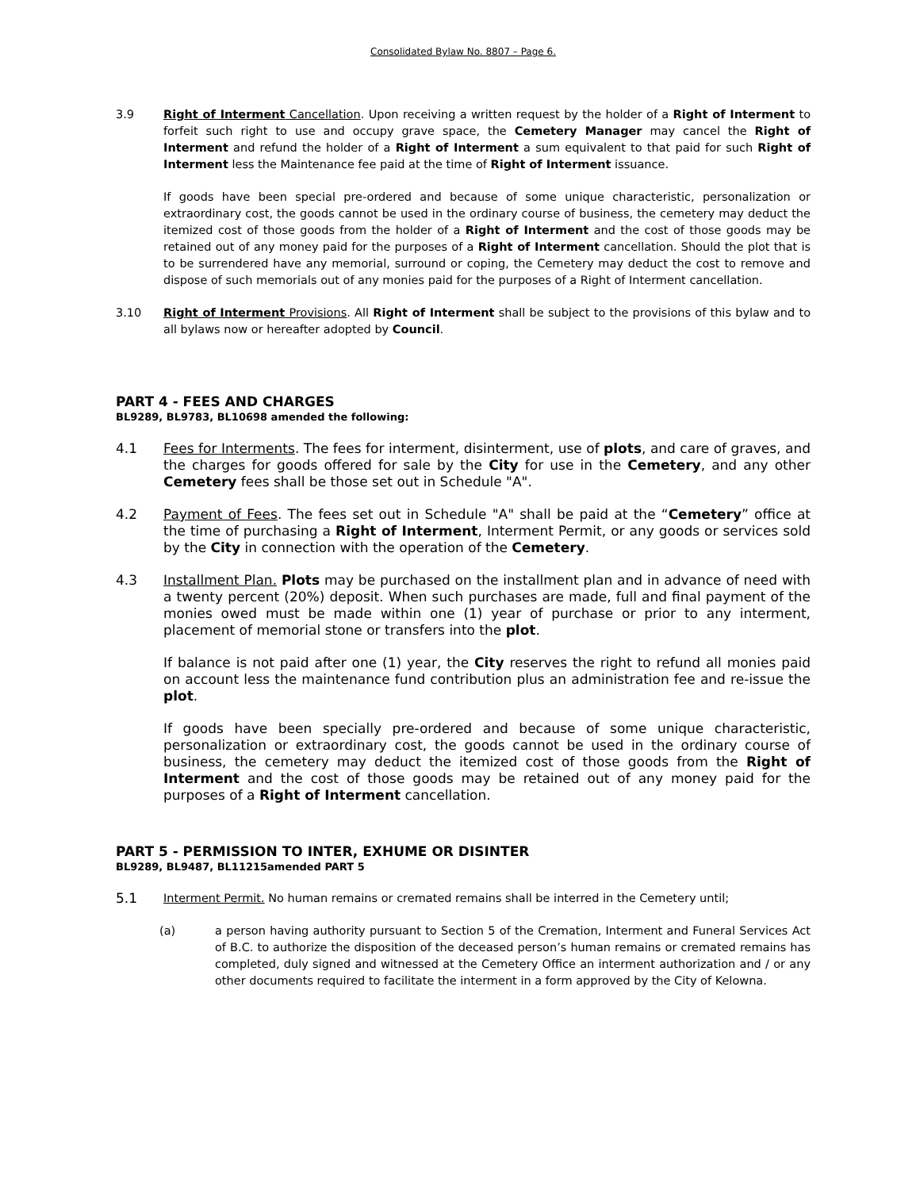Consolidated Bylaw No. 8807 – Page 6.
3.9 Right of Interment Cancellation. Upon receiving a written request by the holder of a Right of Interment to forfeit such right to use and occupy grave space, the Cemetery Manager may cancel the Right of Interment and refund the holder of a Right of Interment a sum equivalent to that paid for such Right of Interment less the Maintenance fee paid at the time of Right of Interment issuance.
If goods have been special pre-ordered and because of some unique characteristic, personalization or extraordinary cost, the goods cannot be used in the ordinary course of business, the cemetery may deduct the itemized cost of those goods from the holder of a Right of Interment and the cost of those goods may be retained out of any money paid for the purposes of a Right of Interment cancellation. Should the plot that is to be surrendered have any memorial, surround or coping, the Cemetery may deduct the cost to remove and dispose of such memorials out of any monies paid for the purposes of a Right of Interment cancellation.
3.10 Right of Interment Provisions. All Right of Interment shall be subject to the provisions of this bylaw and to all bylaws now or hereafter adopted by Council.
PART 4 - FEES AND CHARGES
BL9289, BL9783, BL10698 amended the following:
4.1 Fees for Interments. The fees for interment, disinterment, use of plots, and care of graves, and the charges for goods offered for sale by the City for use in the Cemetery, and any other Cemetery fees shall be those set out in Schedule "A".
4.2 Payment of Fees. The fees set out in Schedule "A" shall be paid at the “Cemetery” office at the time of purchasing a Right of Interment, Interment Permit, or any goods or services sold by the City in connection with the operation of the Cemetery.
4.3 Installment Plan. Plots may be purchased on the installment plan and in advance of need with a twenty percent (20%) deposit. When such purchases are made, full and final payment of the monies owed must be made within one (1) year of purchase or prior to any interment, placement of memorial stone or transfers into the plot.
If balance is not paid after one (1) year, the City reserves the right to refund all monies paid on account less the maintenance fund contribution plus an administration fee and re-issue the plot.
If goods have been specially pre-ordered and because of some unique characteristic, personalization or extraordinary cost, the goods cannot be used in the ordinary course of business, the cemetery may deduct the itemized cost of those goods from the Right of Interment and the cost of those goods may be retained out of any money paid for the purposes of a Right of Interment cancellation.
PART 5 - PERMISSION TO INTER, EXHUME OR DISINTER
BL9289, BL9487, BL11215amended PART 5
5.1
Interment Permit. No human remains or cremated remains shall be interred in the Cemetery until;
(a) a person having authority pursuant to Section 5 of the Cremation, Interment and Funeral Services Act of B.C. to authorize the disposition of the deceased person’s human remains or cremated remains has completed, duly signed and witnessed at the Cemetery Office an interment authorization and / or any other documents required to facilitate the interment in a form approved by the City of Kelowna.